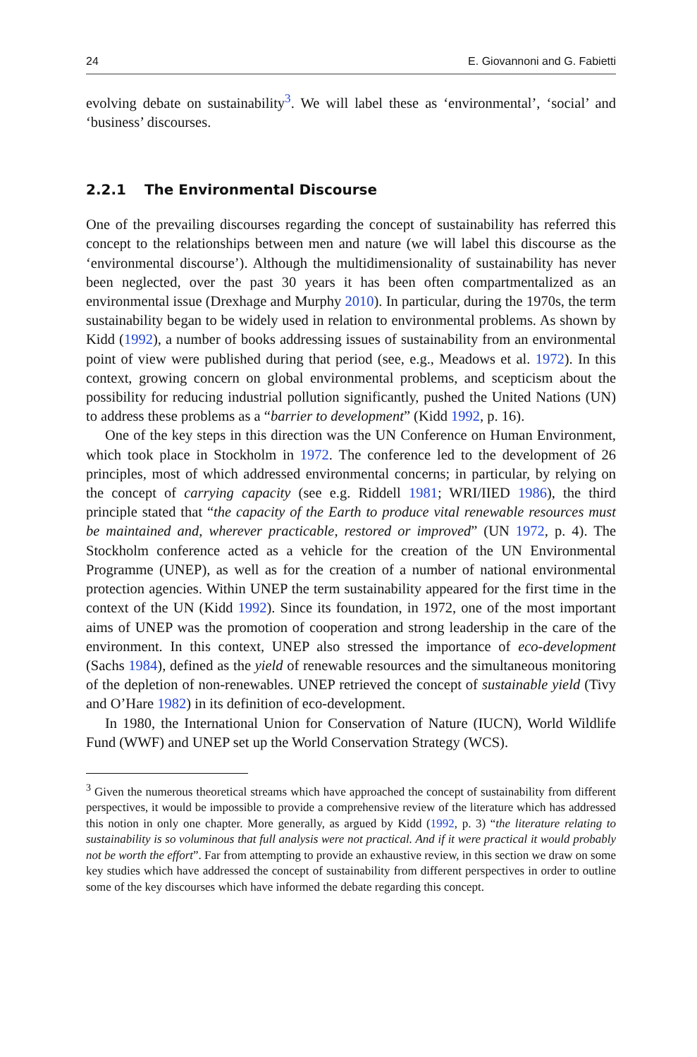24 E. Giovannoni and G. Fabietti
evolving debate on sustainability<sup>3</sup>. We will label these as ‘environmental’, ‘social’ and ‘business’ discourses.
2.2.1 The Environmental Discourse
One of the prevailing discourses regarding the concept of sustainability has referred this concept to the relationships between men and nature (we will label this discourse as the ‘environmental discourse’). Although the multidimensionality of sustainability has never been neglected, over the past 30 years it has been often compartmentalized as an environmental issue (Drexhage and Murphy 2010). In particular, during the 1970s, the term sustainability began to be widely used in relation to environmental problems. As shown by Kidd (1992), a number of books addressing issues of sustainability from an environmental point of view were published during that period (see, e.g., Meadows et al. 1972). In this context, growing concern on global environmental problems, and scepticism about the possibility for reducing industrial pollution significantly, pushed the United Nations (UN) to address these problems as a “barrier to development” (Kidd 1992, p. 16).
One of the key steps in this direction was the UN Conference on Human Environment, which took place in Stockholm in 1972. The conference led to the development of 26 principles, most of which addressed environmental concerns; in particular, by relying on the concept of carrying capacity (see e.g. Riddell 1981; WRI/IIED 1986), the third principle stated that “the capacity of the Earth to produce vital renewable resources must be maintained and, wherever practicable, restored or improved” (UN 1972, p. 4). The Stockholm conference acted as a vehicle for the creation of the UN Environmental Programme (UNEP), as well as for the creation of a number of national environmental protection agencies. Within UNEP the term sustainability appeared for the first time in the context of the UN (Kidd 1992). Since its foundation, in 1972, one of the most important aims of UNEP was the promotion of cooperation and strong leadership in the care of the environment. In this context, UNEP also stressed the importance of eco-development (Sachs 1984), defined as the yield of renewable resources and the simultaneous monitoring of the depletion of non-renewables. UNEP retrieved the concept of sustainable yield (Tivy and O’Hare 1982) in its definition of eco-development.
In 1980, the International Union for Conservation of Nature (IUCN), World Wildlife Fund (WWF) and UNEP set up the World Conservation Strategy (WCS).
<sup>3</sup> Given the numerous theoretical streams which have approached the concept of sustainability from different perspectives, it would be impossible to provide a comprehensive review of the literature which has addressed this notion in only one chapter. More generally, as argued by Kidd (1992, p. 3) “the literature relating to sustainability is so voluminous that full analysis were not practical. And if it were practical it would probably not be worth the effort”. Far from attempting to provide an exhaustive review, in this section we draw on some key studies which have addressed the concept of sustainability from different perspectives in order to outline some of the key discourses which have informed the debate regarding this concept.